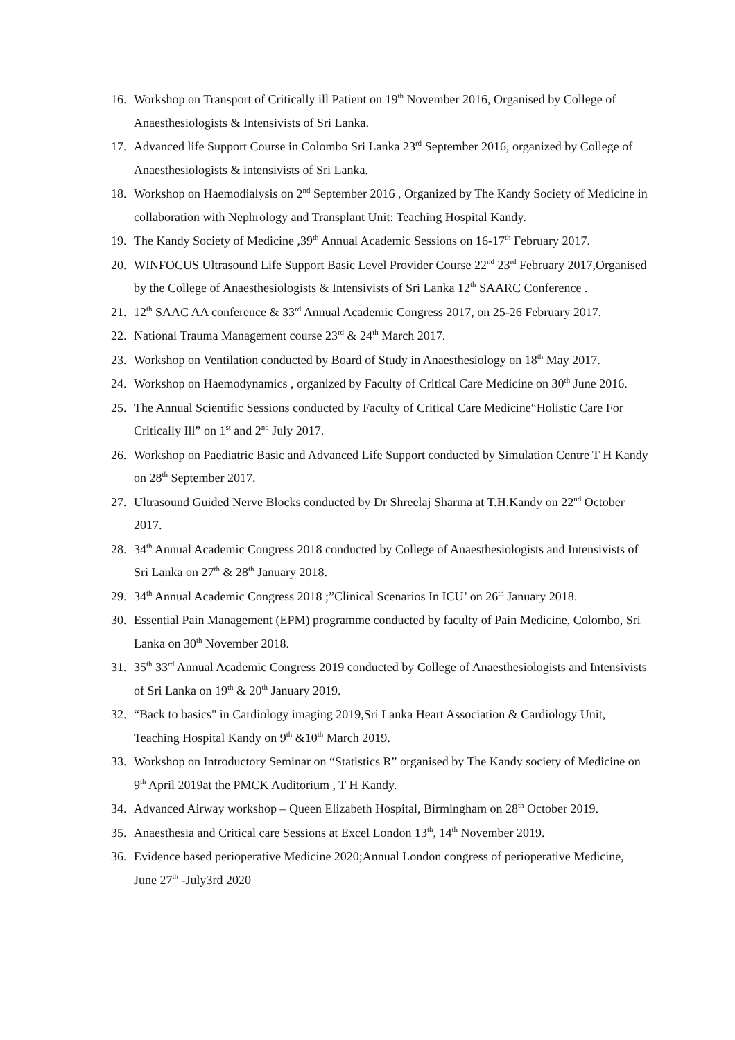16. Workshop on Transport of Critically ill Patient on 19<sup>th</sup> November 2016, Organised by College of Anaesthesiologists & Intensivists of Sri Lanka.
17. Advanced life Support Course in Colombo Sri Lanka 23<sup>rd</sup> September 2016, organized by College of Anaesthesiologists & intensivists of Sri Lanka.
18. Workshop on Haemodialysis on 2<sup>nd</sup> September 2016 , Organized by The Kandy Society of Medicine in collaboration with Nephrology and Transplant Unit: Teaching Hospital Kandy.
19. The Kandy Society of Medicine ,39<sup>th</sup> Annual Academic Sessions on 16-17<sup>th</sup> February 2017.
20. WINFOCUS Ultrasound Life Support Basic Level Provider Course 22<sup>nd</sup> 23<sup>rd</sup> February 2017,Organised by the College of Anaesthesiologists & Intensivists of Sri Lanka 12<sup>th</sup> SAARC Conference .
21. 12<sup>th</sup> SAAC AA conference & 33<sup>rd</sup> Annual Academic Congress 2017, on 25-26 February 2017.
22. National Trauma Management course 23<sup>rd</sup> & 24<sup>th</sup> March 2017.
23. Workshop on Ventilation conducted by Board of Study in Anaesthesiology on 18<sup>th</sup> May 2017.
24. Workshop on Haemodynamics , organized by Faculty of Critical Care Medicine on 30<sup>th</sup> June 2016.
25. The Annual Scientific Sessions conducted by Faculty of Critical Care Medicine“Holistic Care For Critically Ill” on 1<sup>st</sup> and 2<sup>nd</sup> July 2017.
26. Workshop on Paediatric Basic and Advanced Life Support conducted by Simulation Centre T H Kandy on 28<sup>th</sup> September 2017.
27. Ultrasound Guided Nerve Blocks conducted by Dr Shreelaj Sharma at T.H.Kandy on 22<sup>nd</sup> October 2017.
28. 34<sup>th</sup> Annual Academic Congress 2018 conducted by College of Anaesthesiologists and Intensivists of Sri Lanka on 27<sup>th</sup> & 28<sup>th</sup> January 2018.
29. 34<sup>th</sup> Annual Academic Congress 2018 ;”Clinical Scenarios In ICU’ on 26<sup>th</sup> January 2018.
30. Essential Pain Management (EPM) programme conducted by faculty of Pain Medicine, Colombo, Sri Lanka on 30<sup>th</sup> November 2018.
31. 35<sup>th</sup> 33<sup>rd</sup> Annual Academic Congress 2019 conducted by College of Anaesthesiologists and Intensivists of Sri Lanka on 19<sup>th</sup> & 20<sup>th</sup> January 2019.
32. “Back to basics" in Cardiology imaging 2019,Sri Lanka Heart Association & Cardiology Unit, Teaching Hospital Kandy on 9<sup>th</sup> &10<sup>th</sup> March 2019.
33. Workshop on Introductory Seminar on “Statistics R” organised by The Kandy society of Medicine on 9<sup>th</sup> April 2019at the PMCK Auditorium , T H Kandy.
34. Advanced Airway workshop – Queen Elizabeth Hospital, Birmingham on 28<sup>th</sup> October 2019.
35. Anaesthesia and Critical care Sessions at Excel London 13<sup>th</sup>, 14<sup>th</sup> November 2019.
36. Evidence based perioperative Medicine 2020;Annual London congress of perioperative Medicine, June 27<sup>th</sup> -July3rd 2020